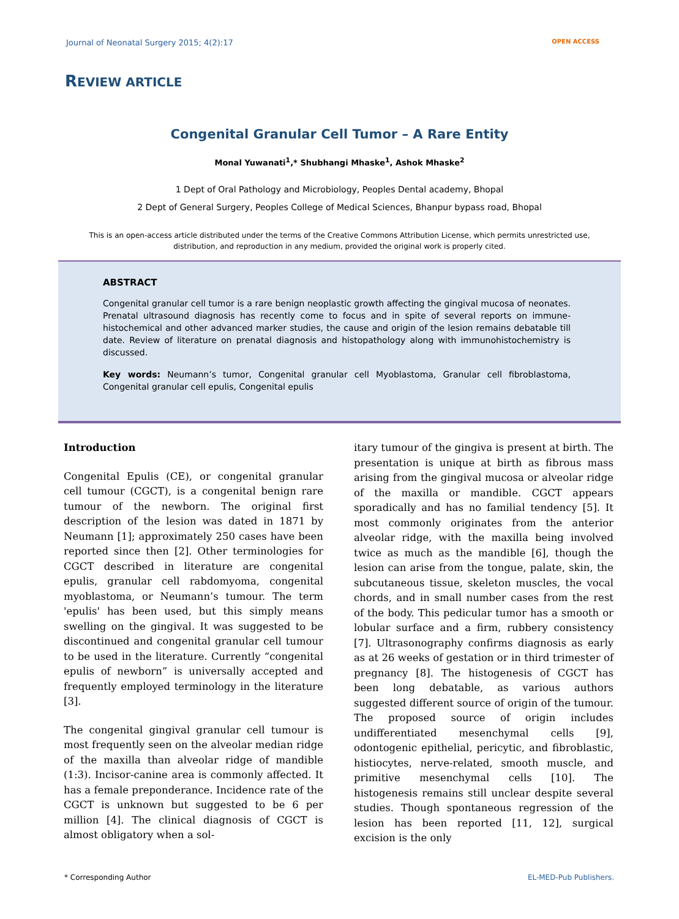Journal of Neonatal Surgery 2015; 4(2):17 OPEN ACCESS
REVIEW ARTICLE
Congenital Granular Cell Tumor – A Rare Entity
Monal Yuwanati<sup>1</sup>,* Shubhangi Mhaske<sup>1</sup>, Ashok Mhaske<sup>2</sup>
1 Dept of Oral Pathology and Microbiology, Peoples Dental academy, Bhopal
2 Dept of General Surgery, Peoples College of Medical Sciences, Bhanpur bypass road, Bhopal
This is an open-access article distributed under the terms of the Creative Commons Attribution License, which permits unrestricted use, distribution, and reproduction in any medium, provided the original work is properly cited.
ABSTRACT
Congenital granular cell tumor is a rare benign neoplastic growth affecting the gingival mucosa of neonates. Prenatal ultrasound diagnosis has recently come to focus and in spite of several reports on immune-histochemical and other advanced marker studies, the cause and origin of the lesion remains debatable till date. Review of literature on prenatal diagnosis and histopathology along with immunohistochemistry is discussed.
Key words: Neumann’s tumor, Congenital granular cell Myoblastoma, Granular cell fibroblastoma, Congenital granular cell epulis, Congenital epulis
Introduction
Congenital Epulis (CE), or congenital granular cell tumour (CGCT), is a congenital benign rare tumour of the newborn. The original first description of the lesion was dated in 1871 by Neumann [1]; approximately 250 cases have been reported since then [2]. Other terminologies for CGCT described in literature are congenital epulis, granular cell rabdomyoma, congenital myoblastoma, or Neumann’s tumour. The term 'epulis' has been used, but this simply means swelling on the gingival. It was suggested to be discontinued and congenital granular cell tumour to be used in the literature. Currently “congenital epulis of newborn” is universally accepted and frequently employed terminology in the literature [3].
The congenital gingival granular cell tumour is most frequently seen on the alveolar median ridge of the maxilla than alveolar ridge of mandible (1:3). Incisor-canine area is commonly affected. It has a female preponderance. Incidence rate of the CGCT is unknown but suggested to be 6 per million [4]. The clinical diagnosis of CGCT is almost obligatory when a sol-
itary tumour of the gingiva is present at birth. The presentation is unique at birth as fibrous mass arising from the gingival mucosa or alveolar ridge of the maxilla or mandible. CGCT appears sporadically and has no familial tendency [5]. It most commonly originates from the anterior alveolar ridge, with the maxilla being involved twice as much as the mandible [6], though the lesion can arise from the tongue, palate, skin, the subcutaneous tissue, skeleton muscles, the vocal chords, and in small number cases from the rest of the body. This pedicular tumor has a smooth or lobular surface and a firm, rubbery consistency [7]. Ultrasonography confirms diagnosis as early as at 26 weeks of gestation or in third trimester of pregnancy [8]. The histogenesis of CGCT has been long debatable, as various authors suggested different source of origin of the tumour. The proposed source of origin includes undifferentiated mesenchymal cells [9], odontogenic epithelial, pericytic, and fibroblastic, histiocytes, nerve-related, smooth muscle, and primitive mesenchymal cells [10]. The histogenesis remains still unclear despite several studies. Though spontaneous regression of the lesion has been reported [11, 12], surgical excision is the only
* Corresponding Author EL-MED-Pub Publishers.